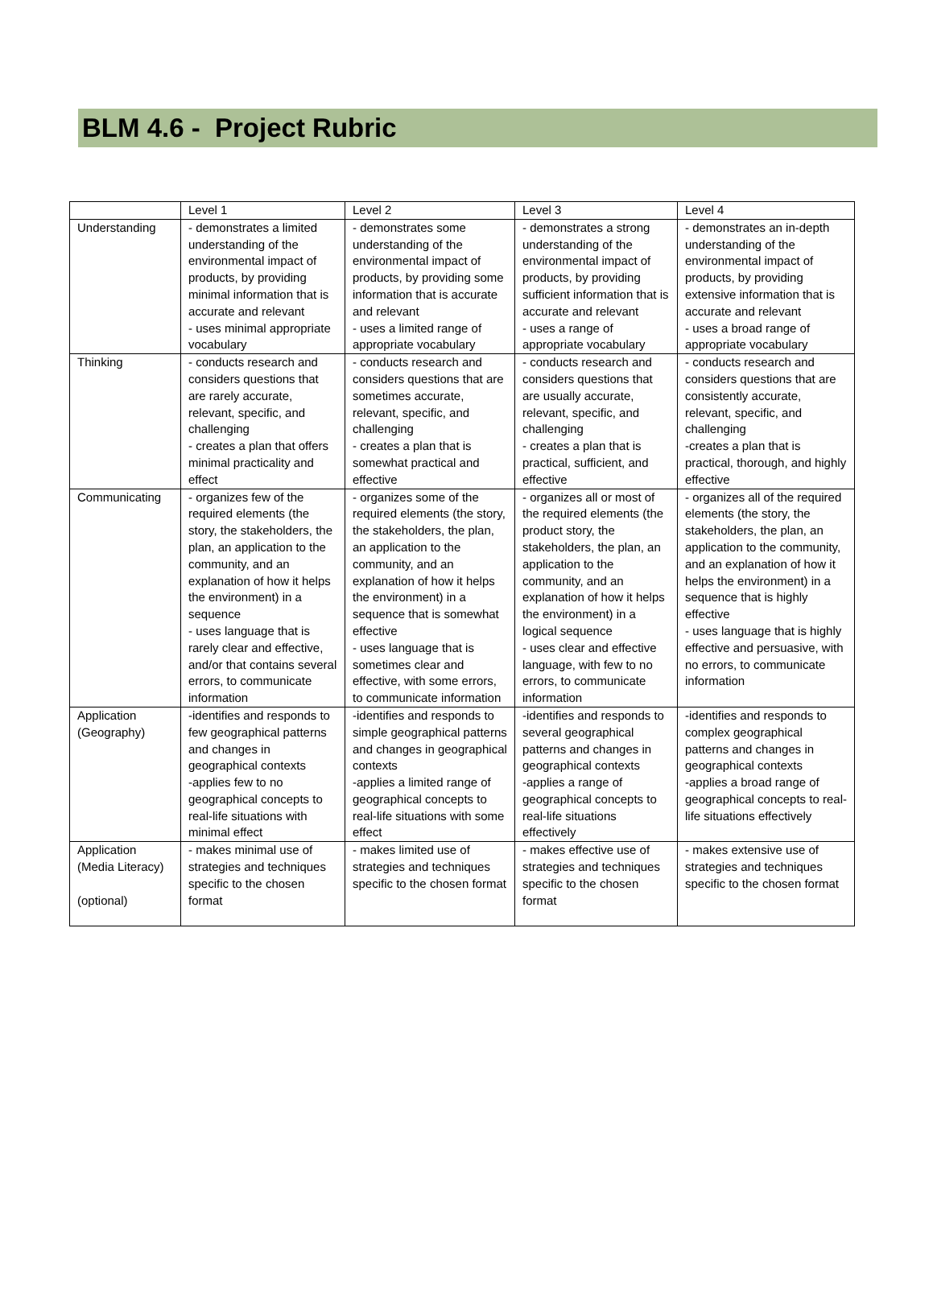BLM 4.6 - Project Rubric
| | Level 1 | Level 2 | Level 3 | Level 4 |
| Understanding | - demonstrates a limited understanding of the environmental impact of products, by providing minimal information that is accurate and relevant - uses minimal appropriate vocabulary | - demonstrates some understanding of the environmental impact of products, by providing some information that is accurate and relevant - uses a limited range of appropriate vocabulary | - demonstrates a strong understanding of the environmental impact of products, by providing sufficient information that is accurate and relevant - uses a range of appropriate vocabulary | - demonstrates an in-depth understanding of the environmental impact of products, by providing extensive information that is accurate and relevant - uses a broad range of appropriate vocabulary |
| Thinking | - conducts research and considers questions that are rarely accurate, relevant, specific, and challenging - creates a plan that offers minimal practicality and effect | - conducts research and considers questions that are sometimes accurate, relevant, specific, and challenging - creates a plan that is somewhat practical and effective | - conducts research and considers questions that are usually accurate, relevant, specific, and challenging - creates a plan that is practical, sufficient, and effective | - conducts research and considers questions that are consistently accurate, relevant, specific, and challenging -creates a plan that is practical, thorough, and highly effective |
| Communicating | - organizes few of the required elements (the story, the stakeholders, the plan, an application to the community, and an explanation of how it helps the environment) in a sequence - uses language that is rarely clear and effective, and/or that contains several errors, to communicate information | - organizes some of the required elements (the story, the stakeholders, the plan, an application to the community, and an explanation of how it helps the environment) in a sequence that is somewhat effective - uses language that is sometimes clear and effective, with some errors, to communicate information | - organizes all or most of the required elements (the product story, the stakeholders, the plan, an application to the community, and an explanation of how it helps the environment) in a logical sequence - uses clear and effective language, with few to no errors, to communicate information | - organizes all of the required elements (the story, the stakeholders, the plan, an application to the community, and an explanation of how it helps the environment) in a sequence that is highly effective - uses language that is highly effective and persuasive, with no errors, to communicate information |
| Application (Geography) | -identifies and responds to few geographical patterns and changes in geographical contexts -applies few to no geographical concepts to real-life situations with minimal effect | -identifies and responds to simple geographical patterns and changes in geographical contexts -applies a limited range of geographical concepts to real-life situations with some effect | -identifies and responds to several geographical patterns and changes in geographical contexts -applies a range of geographical concepts to real-life situations effectively | -identifies and responds to complex geographical patterns and changes in geographical contexts -applies a broad range of geographical concepts to real-life situations effectively |
| Application (Media Literacy) (optional) | - makes minimal use of strategies and techniques specific to the chosen format | - makes limited use of strategies and techniques specific to the chosen format | - makes effective use of strategies and techniques specific to the chosen format | - makes extensive use of strategies and techniques specific to the chosen format |